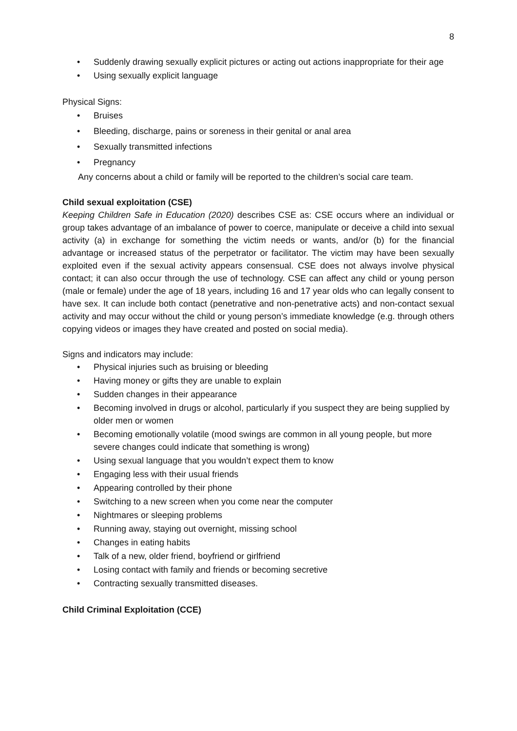8
• Suddenly drawing sexually explicit pictures or acting out actions inappropriate for their age
• Using sexually explicit language
Physical Signs:
• Bruises
• Bleeding, discharge, pains or soreness in their genital or anal area
• Sexually transmitted infections
• Pregnancy
Any concerns about a child or family will be reported to the children’s social care team.
Child sexual exploitation (CSE)
Keeping Children Safe in Education (2020) describes CSE as: CSE occurs where an individual or group takes advantage of an imbalance of power to coerce, manipulate or deceive a child into sexual activity (a) in exchange for something the victim needs or wants, and/or (b) for the financial advantage or increased status of the perpetrator or facilitator. The victim may have been sexually exploited even if the sexual activity appears consensual. CSE does not always involve physical contact; it can also occur through the use of technology. CSE can affect any child or young person (male or female) under the age of 18 years, including 16 and 17 year olds who can legally consent to have sex. It can include both contact (penetrative and non-penetrative acts) and non-contact sexual activity and may occur without the child or young person’s immediate knowledge (e.g. through others copying videos or images they have created and posted on social media).
Signs and indicators may include:
• Physical injuries such as bruising or bleeding
• Having money or gifts they are unable to explain
• Sudden changes in their appearance
• Becoming involved in drugs or alcohol, particularly if you suspect they are being supplied by older men or women
• Becoming emotionally volatile (mood swings are common in all young people, but more severe changes could indicate that something is wrong)
• Using sexual language that you wouldn’t expect them to know
• Engaging less with their usual friends
• Appearing controlled by their phone
• Switching to a new screen when you come near the computer
• Nightmares or sleeping problems
• Running away, staying out overnight, missing school
• Changes in eating habits
• Talk of a new, older friend, boyfriend or girlfriend
• Losing contact with family and friends or becoming secretive
• Contracting sexually transmitted diseases.
Child Criminal Exploitation (CCE)